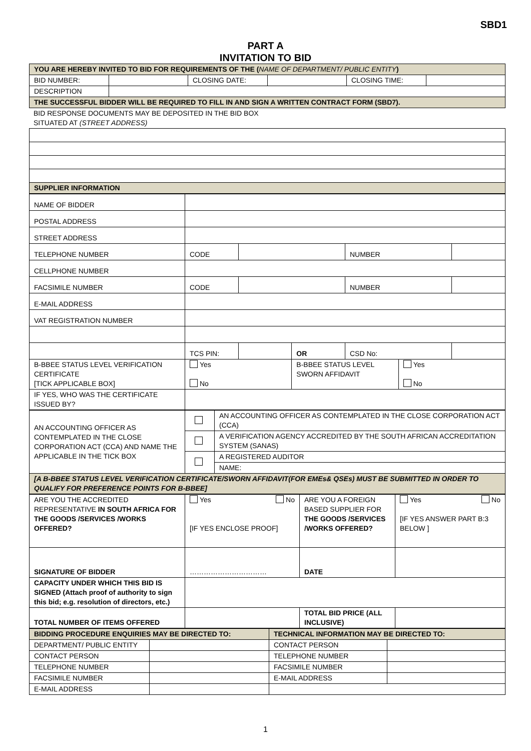SBD1
PART A
INVITATION TO BID
| YOU ARE HEREBY INVITED TO BID FOR REQUIREMENTS OF THE ( NAME OF DEPARTMENT/ PUBLIC ENTITY ) | | | | | |
| BID NUMBER: | | CLOSING DATE: | | CLOSING TIME: | |
| DESCRIPTION | | | | | |
| THE SUCCESSFUL BIDDER WILL BE REQUIRED TO FILL IN AND SIGN A WRITTEN CONTRACT FORM (SBD7). | | | | | |
| BID RESPONSE DOCUMENTS MAY BE DEPOSITED IN THE BID BOX SITUATED AT (STREET ADDRESS) |
| SUPPLIER INFORMATION |
| NAME OF BIDDER | | | | | | |
| POSTAL ADDRESS | | | | | | |
| STREET ADDRESS | | | | | | |
| TELEPHONE NUMBER | CODE | | | NUMBER | | |
| CELLPHONE NUMBER | | | | | | |
| FACSIMILE NUMBER | CODE | | | NUMBER | | |
| E-MAIL ADDRESS | | | | | | |
| VAT REGISTRATION NUMBER | | | | | | |
| | TCS PIN: | | OR | CSD No: | | |
| B-BBEE STATUS LEVEL VERIFICATION CERTIFICATE [TICK APPLICABLE BOX] | Yes No | | B-BBEE STATUS LEVEL SWORN AFFIDAVIT | | Yes No | |
| IF YES, WHO WAS THE CERTIFICATE ISSUED BY? | | | | | | |
| AN ACCOUNTING OFFICER AS CONTEMPLATED IN THE CLOSE CORPORATION ACT (CCA) AND NAME THE APPLICABLE IN THE TICK BOX | | AN ACCOUNTING OFFICER AS CONTEMPLATED IN THE CLOSE CORPORATION ACT (CCA) |
| | | A VERIFICATION AGENCY ACCREDITED BY THE SOUTH AFRICAN ACCREDITATION SYSTEM (SANAS) |
| | | A REGISTERED AUDITOR |
| | | NAME: |
| [A B-BBEE STATUS LEVEL VERIFICATION CERTIFICATE/SWORN AFFIDAVIT(FOR EMEs& QSEs) MUST BE SUBMITTED IN ORDER TO QUALIFY FOR PREFERENCE POINTS FOR B-BBEE] | | |
| ARE YOU THE ACCREDITED REPRESENTATIVE IN SOUTH AFRICA FOR THE GOODS /SERVICES /WORKS OFFERED? | Yes No [IF YES ENCLOSE PROOF] | ARE YOU A FOREIGN BASED SUPPLIER FOR THE GOODS /SERVICES /WORKS OFFERED? | Yes No [IF YES ANSWER PART B:3 BELOW ] |
| SIGNATURE OF BIDDER | …………………………… | DATE | |
| CAPACITY UNDER WHICH THIS BID IS SIGNED (Attach proof of authority to sign this bid; e.g. resolution of directors, etc.) | | | |
| TOTAL NUMBER OF ITEMS OFFERED | | TOTAL BID PRICE (ALL INCLUSIVE) | |
| BIDDING PROCEDURE ENQUIRIES MAY BE DIRECTED TO: | | TECHNICAL INFORMATION MAY BE DIRECTED TO: | |
| DEPARTMENT/ PUBLIC ENTITY | | CONTACT PERSON | |
| CONTACT PERSON | | TELEPHONE NUMBER | |
| TELEPHONE NUMBER | | FACSIMILE NUMBER | |
| FACSIMILE NUMBER | | E-MAIL ADDRESS | |
| E-MAIL ADDRESS | | | |
1